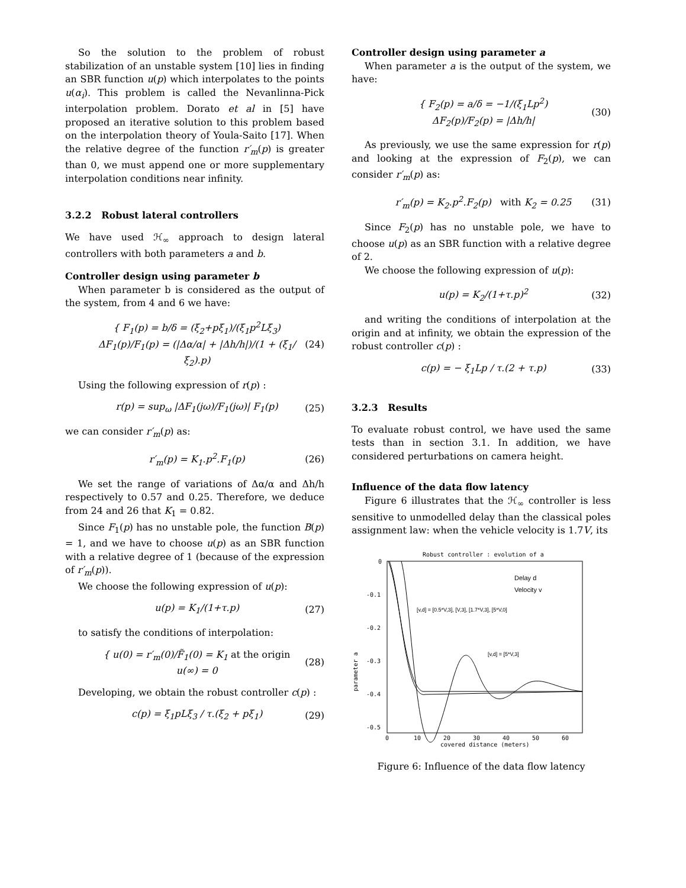So the solution to the problem of robust stabilization of an unstable system [10] lies in finding an SBR function u(p) which interpolates to the points u(α<sub>i</sub>). This problem is called the Nevanlinna-Pick interpolation problem. Dorato et al in [5] have proposed an iterative solution to this problem based on the interpolation theory of Youla-Saito [17]. When the relative degree of the function r′<sub>m</sub>(p) is greater than 0, we must append one or more supplementary interpolation conditions near infinity.
3.2.2 Robust lateral controllers
We have used ℋ<sub>∞</sub> approach to design lateral controllers with both parameters a and b.
Controller design using parameter b
When parameter b is considered as the output of the system, from 4 and 6 we have:
{ F<sub>1</sub>(p) = b/δ = (ξ<sub>2</sub>+pξ<sub>1</sub>)/(ξ<sub>1</sub>p<sup>2</sup>Lξ<sub>3</sub>)
ΔF<sub>1</sub>(p)/F<sub>1</sub>(p) = (|Δα/α| + |Δh/h|)/(1 + (ξ<sub>1</sub>/ξ<sub>2</sub>).p) (24)
Using the following expression of r(p) :
r(p) = sup<sub>ω</sub> |ΔF<sub>1</sub>(jω)/F<sub>1</sub>(jω)| F<sub>1</sub>(p) (25)
we can consider r′<sub>m</sub>(p) as:
r′<sub>m</sub>(p) = K<sub>1</sub>.p<sup>2</sup>.F<sub>1</sub>(p) (26)
We set the range of variations of Δα/α and Δh/h respectively to 0.57 and 0.25. Therefore, we deduce from 24 and 26 that K<sub>1</sub> = 0.82.
Since F<sub>1</sub>(p) has no unstable pole, the function B(p) = 1, and we have to choose u(p) as an SBR function with a relative degree of 1 (because of the expression of r′<sub>m</sub>(p)).
We choose the following expression of u(p):
u(p) = K<sub>1</sub>/(1+τ.p) (27)
to satisfy the conditions of interpolation:
{ u(0) = r′<sub>m</sub>(0)/F̃<sub>1</sub>(0) = K<sub>1</sub> at the origin
u(∞) = 0 (28)
Developing, we obtain the robust controller c(p) :
c(p) = ξ<sub>1</sub>pLξ<sub>3</sub> / τ.(ξ<sub>2</sub> + pξ<sub>1</sub>) (29)
Controller design using parameter a
When parameter a is the output of the system, we have:
{ F<sub>2</sub>(p) = a/δ = −1/(ξ<sub>1</sub>Lp<sup>2</sup>)
ΔF<sub>2</sub>(p)/F<sub>2</sub>(p) = |Δh/h| (30)
As previously, we use the same expression for r(p) and looking at the expression of F<sub>2</sub>(p), we can consider r′<sub>m</sub>(p) as:
r′<sub>m</sub>(p) = K<sub>2</sub>.p<sup>2</sup>.F<sub>2</sub>(p) with K<sub>2</sub> = 0.25 (31)
Since F<sub>2</sub>(p) has no unstable pole, we have to choose u(p) as an SBR function with a relative degree of 2.
We choose the following expression of u(p):
u(p) = K<sub>2</sub>/(1+τ.p)<sup>2</sup> (32)
and writing the conditions of interpolation at the origin and at infinity, we obtain the expression of the robust controller c(p) :
c(p) = − ξ<sub>1</sub>Lp / τ.(2 + τ.p) (33)
3.2.3 Results
To evaluate robust control, we have used the same tests than in section 3.1. In addition, we have considered perturbations on camera height.
Influence of the data flow latency
Figure 6 illustrates that the ℋ<sub>∞</sub> controller is less sensitive to unmodelled delay than the classical poles assignment law: when the vehicle velocity is 1.7V, its
Robust controller : evolution of a
0
-0.1
-0.2
-0.3
-0.4
-0.5
-0.6
parameter a
0
10
20
30
40
50
60
covered distance (meters)
Delay d
Velocity v
[v,d] = [0.5*V,3], [V,3], [1.7*V,3], [5*V,0]
[v,d] = [5*V,3]
Figure 6: Influence of the data flow latency